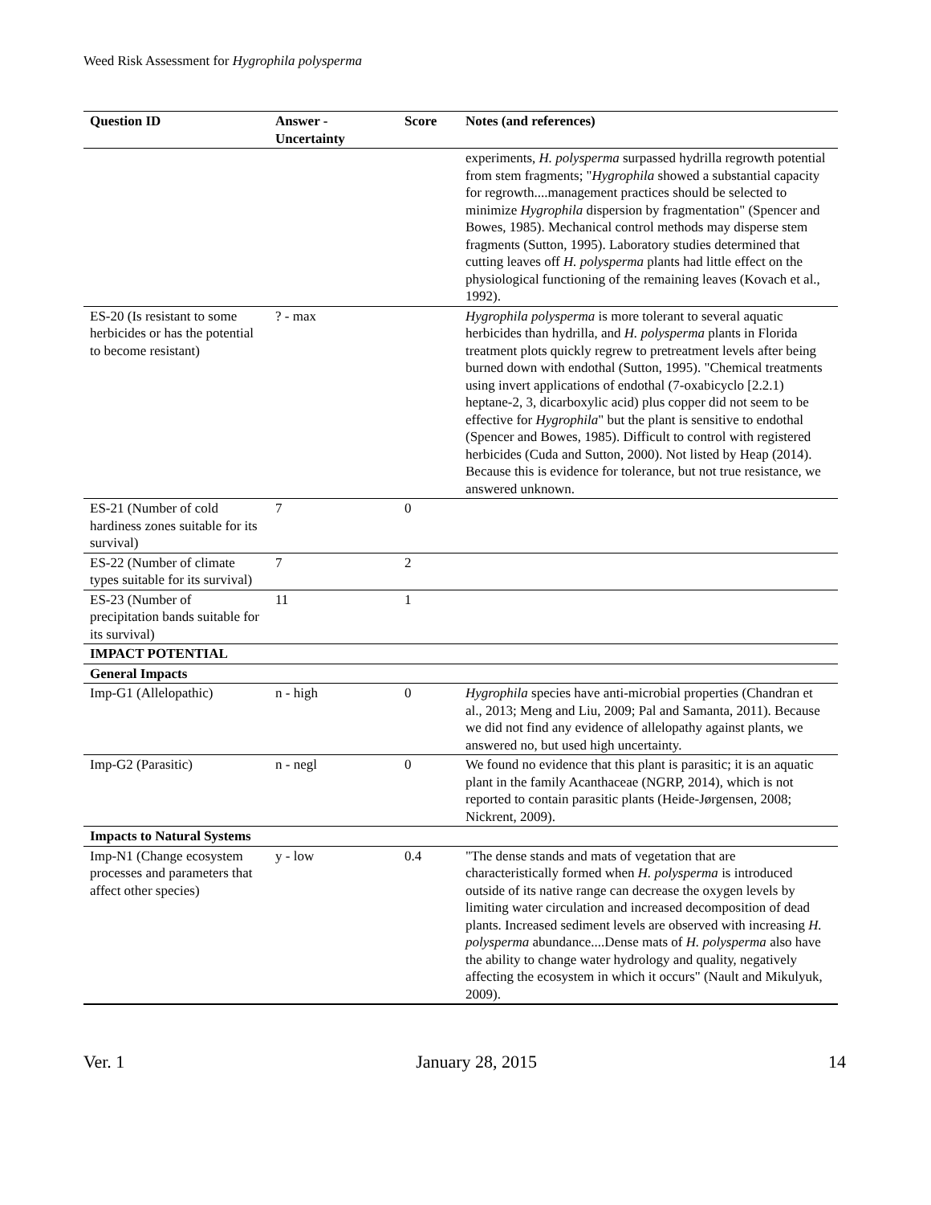Weed Risk Assessment for Hygrophila polysperma
| Question ID | Answer - Uncertainty | Score | Notes (and references) |
| --- | --- | --- | --- |
| | | | experiments, H. polysperma surpassed hydrilla regrowth potential from stem fragments; " Hygrophila showed a substantial capacity for regrowth....management practices should be selected to minimize Hygrophila dispersion by fragmentation" (Spencer and Bowes, 1985). Mechanical control methods may disperse stem fragments (Sutton, 1995). Laboratory studies determined that cutting leaves off H. polysperma plants had little effect on the physiological functioning of the remaining leaves (Kovach et al., 1992). |
| ES-20 (Is resistant to some herbicides or has the potential to become resistant) | ? - max | | Hygrophila polysperma is more tolerant to several aquatic herbicides than hydrilla, and H. polysperma plants in Florida treatment plots quickly regrew to pretreatment levels after being burned down with endothal (Sutton, 1995). "Chemical treatments using invert applications of endothal (7-oxabicyclo [2.2.1) heptane-2, 3, dicarboxylic acid) plus copper did not seem to be effective for Hygrophila " but the plant is sensitive to endothal (Spencer and Bowes, 1985). Difficult to control with registered herbicides (Cuda and Sutton, 2000). Not listed by Heap (2014). Because this is evidence for tolerance, but not true resistance, we answered unknown. |
| ES-21 (Number of cold hardiness zones suitable for its survival) | 7 | 0 | |
| ES-22 (Number of climate types suitable for its survival) | 7 | 2 | |
| ES-23 (Number of precipitation bands suitable for its survival) | 11 | 1 | |
| IMPACT POTENTIAL | | | |
| General Impacts | | | |
| Imp-G1 (Allelopathic) | n - high | 0 | Hygrophila species have anti-microbial properties (Chandran et al., 2013; Meng and Liu, 2009; Pal and Samanta, 2011). Because we did not find any evidence of allelopathy against plants, we answered no, but used high uncertainty. |
| Imp-G2 (Parasitic) | n - negl | 0 | We found no evidence that this plant is parasitic; it is an aquatic plant in the family Acanthaceae (NGRP, 2014), which is not reported to contain parasitic plants (Heide-Jørgensen, 2008; Nickrent, 2009). |
| Impacts to Natural Systems | | | |
| Imp-N1 (Change ecosystem processes and parameters that affect other species) | y - low | 0.4 | "The dense stands and mats of vegetation that are characteristically formed when H. polysperma is introduced outside of its native range can decrease the oxygen levels by limiting water circulation and increased decomposition of dead plants. Increased sediment levels are observed with increasing H. polysperma abundance....Dense mats of H. polysperma also have the ability to change water hydrology and quality, negatively affecting the ecosystem in which it occurs" (Nault and Mikulyuk, 2009). |
Ver. 1 January 28, 2015 14